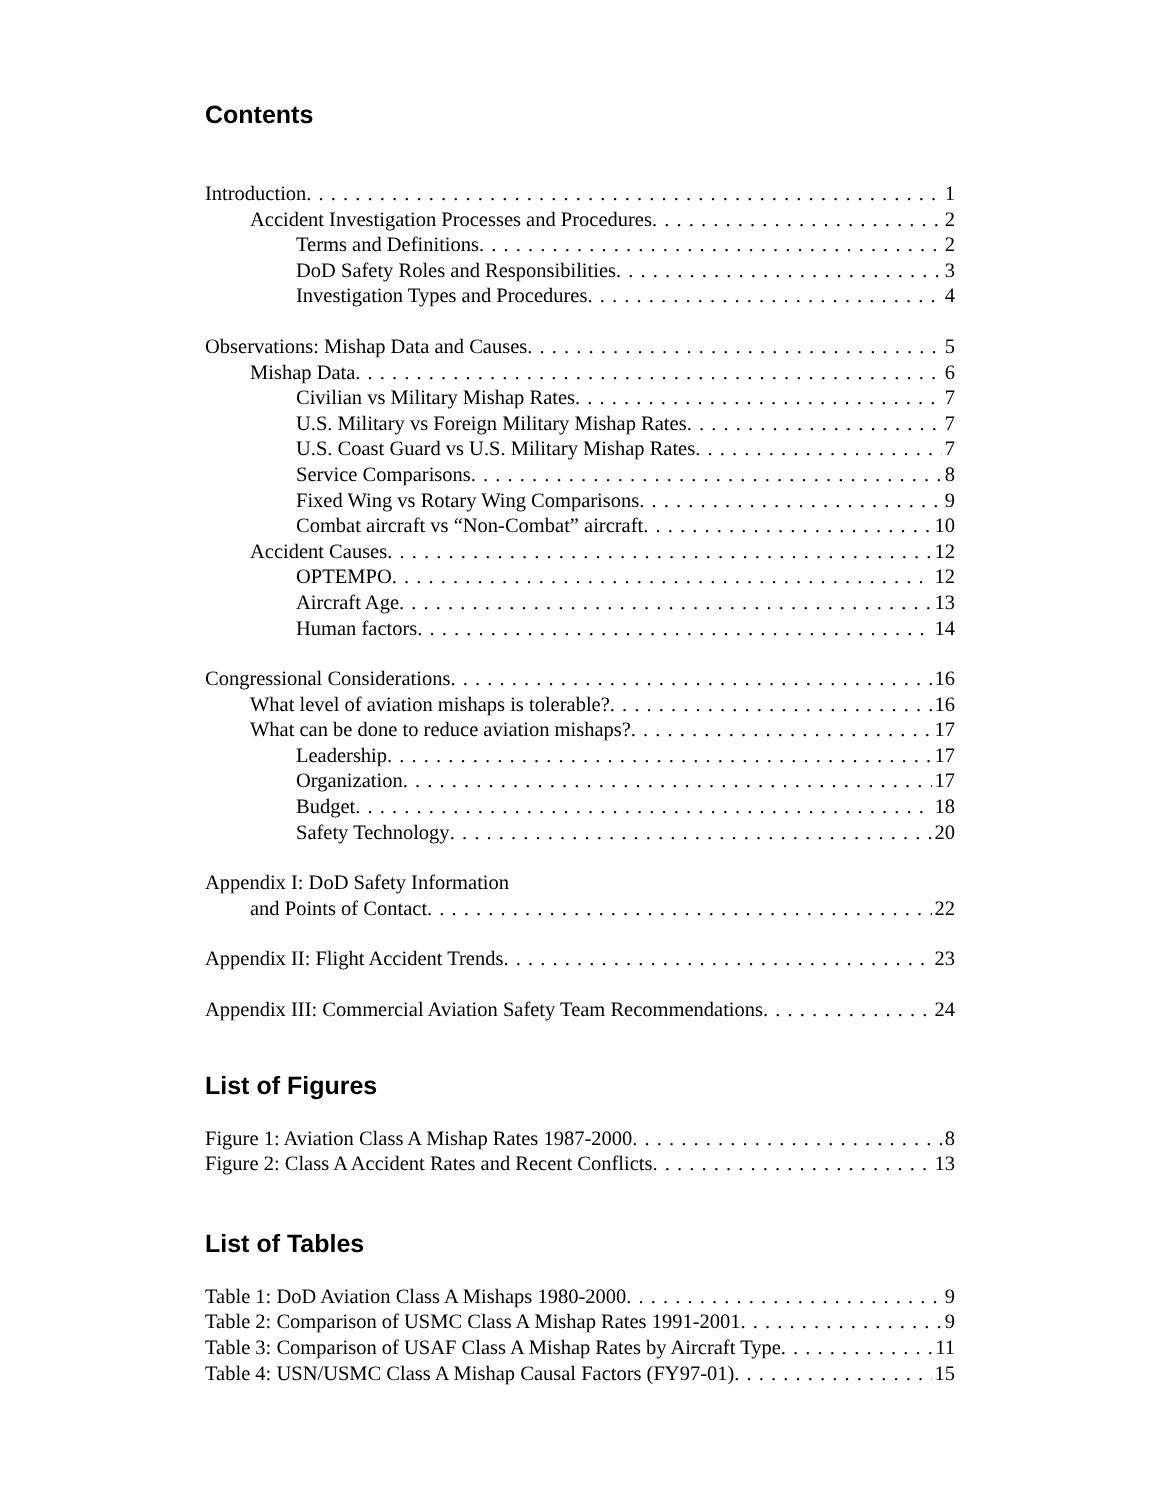Contents
Introduction 1
Accident Investigation Processes and Procedures 2
Terms and Definitions 2
DoD Safety Roles and Responsibilities 3
Investigation Types and Procedures 4
Observations: Mishap Data and Causes 5
Mishap Data 6
Civilian vs Military Mishap Rates 7
U.S. Military vs Foreign Military Mishap Rates 7
U.S. Coast Guard vs U.S. Military Mishap Rates 7
Service Comparisons 8
Fixed Wing vs Rotary Wing Comparisons 9
Combat aircraft vs “Non-Combat” aircraft 10
Accident Causes 12
OPTEMPO 12
Aircraft Age 13
Human factors 14
Congressional Considerations 16
What level of aviation mishaps is tolerable? 16
What can be done to reduce aviation mishaps? 17
Leadership 17
Organization 17
Budget 18
Safety Technology 20
Appendix I: DoD Safety Information
and Points of Contact 22
Appendix II: Flight Accident Trends 23
Appendix III: Commercial Aviation Safety Team Recommendations 24
List of Figures
Figure 1: Aviation Class A Mishap Rates 1987-2000 8
Figure 2: Class A Accident Rates and Recent Conflicts 13
List of Tables
Table 1: DoD Aviation Class A Mishaps 1980-2000 9
Table 2: Comparison of USMC Class A Mishap Rates 1991-2001 9
Table 3: Comparison of USAF Class A Mishap Rates by Aircraft Type 11
Table 4: USN/USMC Class A Mishap Causal Factors (FY97-01) 15